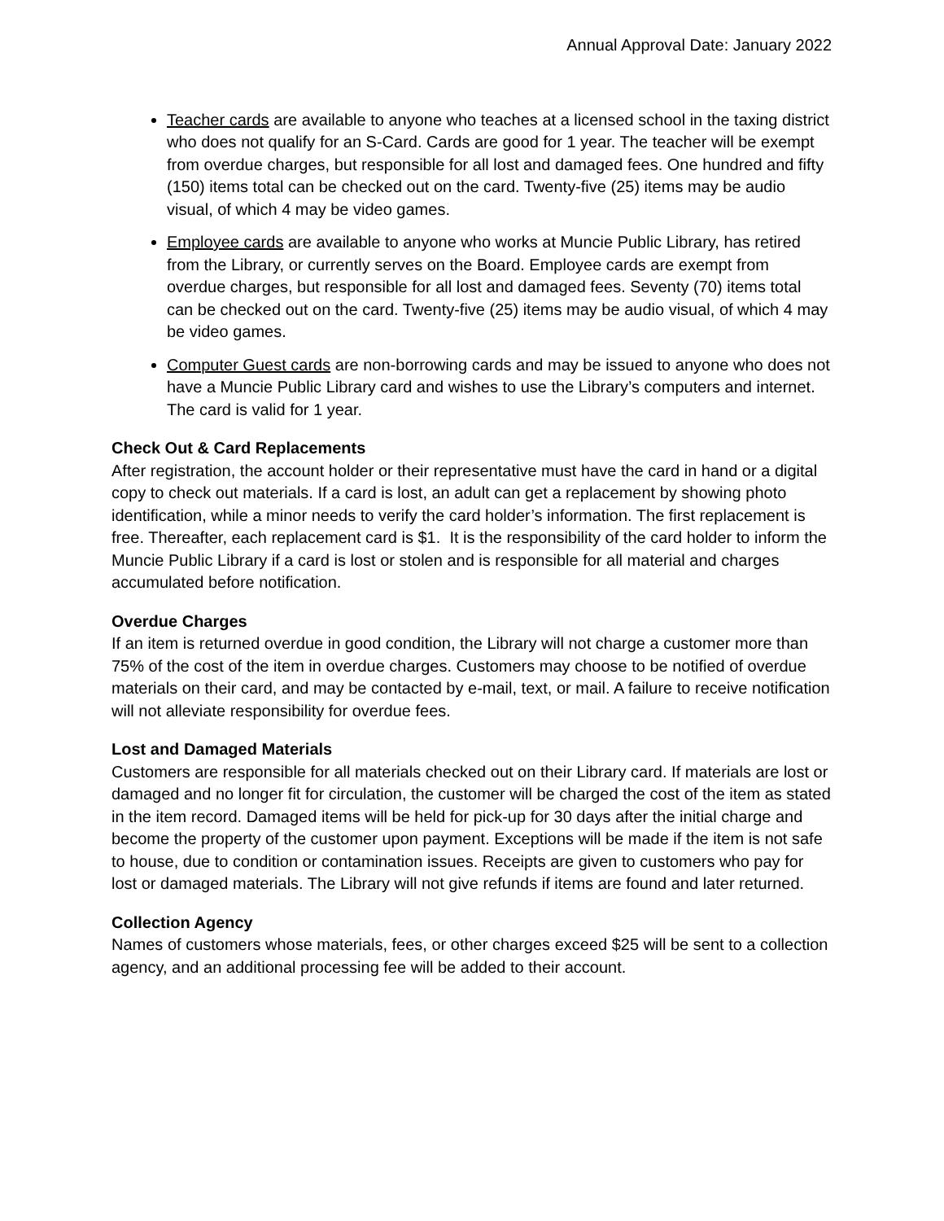Annual Approval Date: January 2022
Teacher cards are available to anyone who teaches at a licensed school in the taxing district who does not qualify for an S-Card. Cards are good for 1 year. The teacher will be exempt from overdue charges, but responsible for all lost and damaged fees. One hundred and fifty (150) items total can be checked out on the card. Twenty-five (25) items may be audio visual, of which 4 may be video games.
Employee cards are available to anyone who works at Muncie Public Library, has retired from the Library, or currently serves on the Board. Employee cards are exempt from overdue charges, but responsible for all lost and damaged fees. Seventy (70) items total can be checked out on the card. Twenty-five (25) items may be audio visual, of which 4 may be video games.
Computer Guest cards are non-borrowing cards and may be issued to anyone who does not have a Muncie Public Library card and wishes to use the Library’s computers and internet. The card is valid for 1 year.
Check Out & Card Replacements
After registration, the account holder or their representative must have the card in hand or a digital copy to check out materials. If a card is lost, an adult can get a replacement by showing photo identification, while a minor needs to verify the card holder’s information. The first replacement is free. Thereafter, each replacement card is $1. It is the responsibility of the card holder to inform the Muncie Public Library if a card is lost or stolen and is responsible for all material and charges accumulated before notification.
Overdue Charges
If an item is returned overdue in good condition, the Library will not charge a customer more than 75% of the cost of the item in overdue charges. Customers may choose to be notified of overdue materials on their card, and may be contacted by e-mail, text, or mail. A failure to receive notification will not alleviate responsibility for overdue fees.
Lost and Damaged Materials
Customers are responsible for all materials checked out on their Library card. If materials are lost or damaged and no longer fit for circulation, the customer will be charged the cost of the item as stated in the item record. Damaged items will be held for pick-up for 30 days after the initial charge and become the property of the customer upon payment. Exceptions will be made if the item is not safe to house, due to condition or contamination issues. Receipts are given to customers who pay for lost or damaged materials. The Library will not give refunds if items are found and later returned.
Collection Agency
Names of customers whose materials, fees, or other charges exceed $25 will be sent to a collection agency, and an additional processing fee will be added to their account.